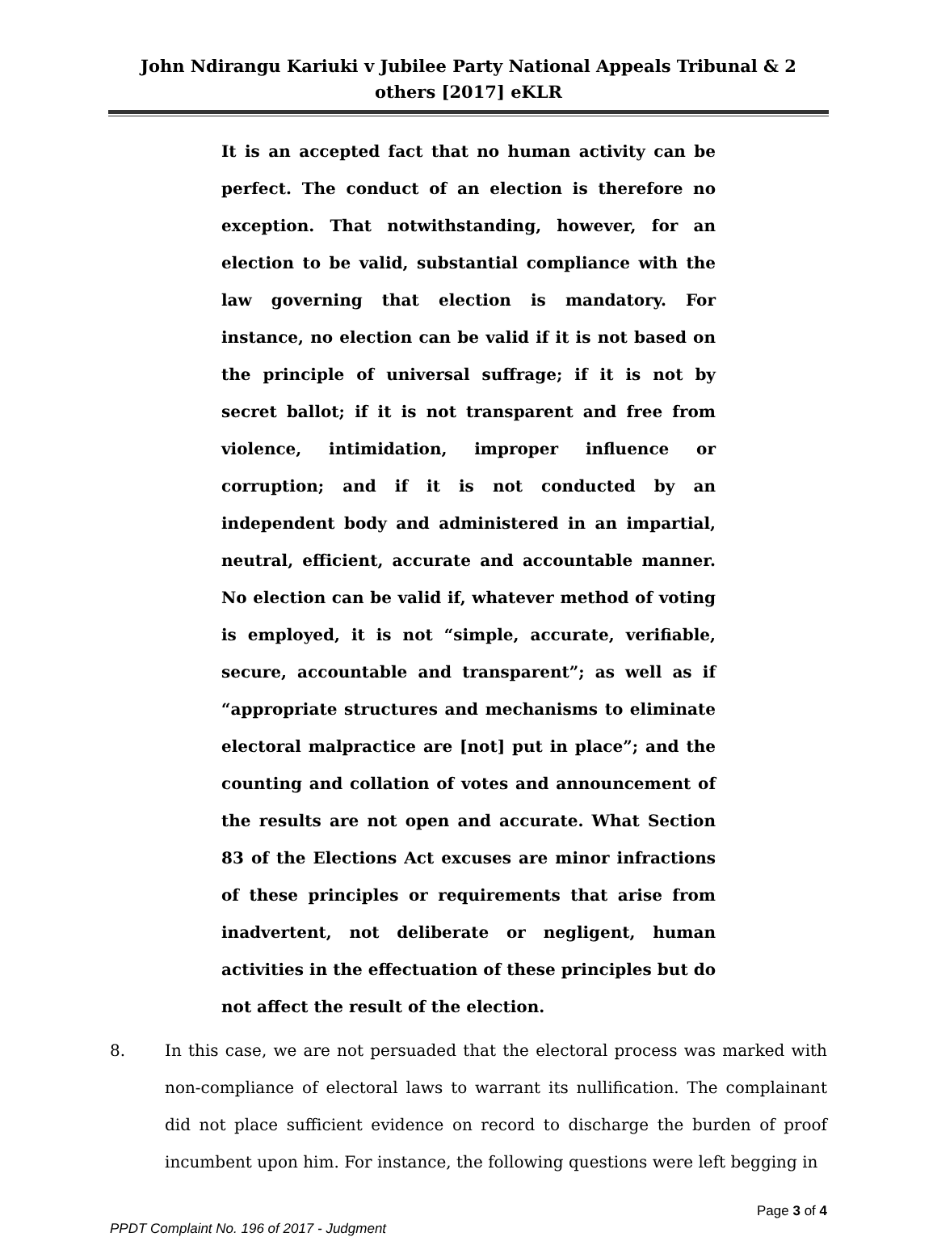John Ndirangu Kariuki v Jubilee Party National Appeals Tribunal & 2 others [2017] eKLR
It is an accepted fact that no human activity can be perfect. The conduct of an election is therefore no exception. That notwithstanding, however, for an election to be valid, substantial compliance with the law governing that election is mandatory. For instance, no election can be valid if it is not based on the principle of universal suffrage; if it is not by secret ballot; if it is not transparent and free from violence, intimidation, improper influence or corruption; and if it is not conducted by an independent body and administered in an impartial, neutral, efficient, accurate and accountable manner. No election can be valid if, whatever method of voting is employed, it is not “simple, accurate, verifiable, secure, accountable and transparent”; as well as if “appropriate structures and mechanisms to eliminate electoral malpractice are [not] put in place”; and the counting and collation of votes and announcement of the results are not open and accurate. What Section 83 of the Elections Act excuses are minor infractions of these principles or requirements that arise from inadvertent, not deliberate or negligent, human activities in the effectuation of these principles but do not affect the result of the election.
8. In this case, we are not persuaded that the electoral process was marked with non-compliance of electoral laws to warrant its nullification. The complainant did not place sufficient evidence on record to discharge the burden of proof incumbent upon him. For instance, the following questions were left begging in
Page 3 of 4
PPDT Complaint No. 196 of 2017 - Judgment